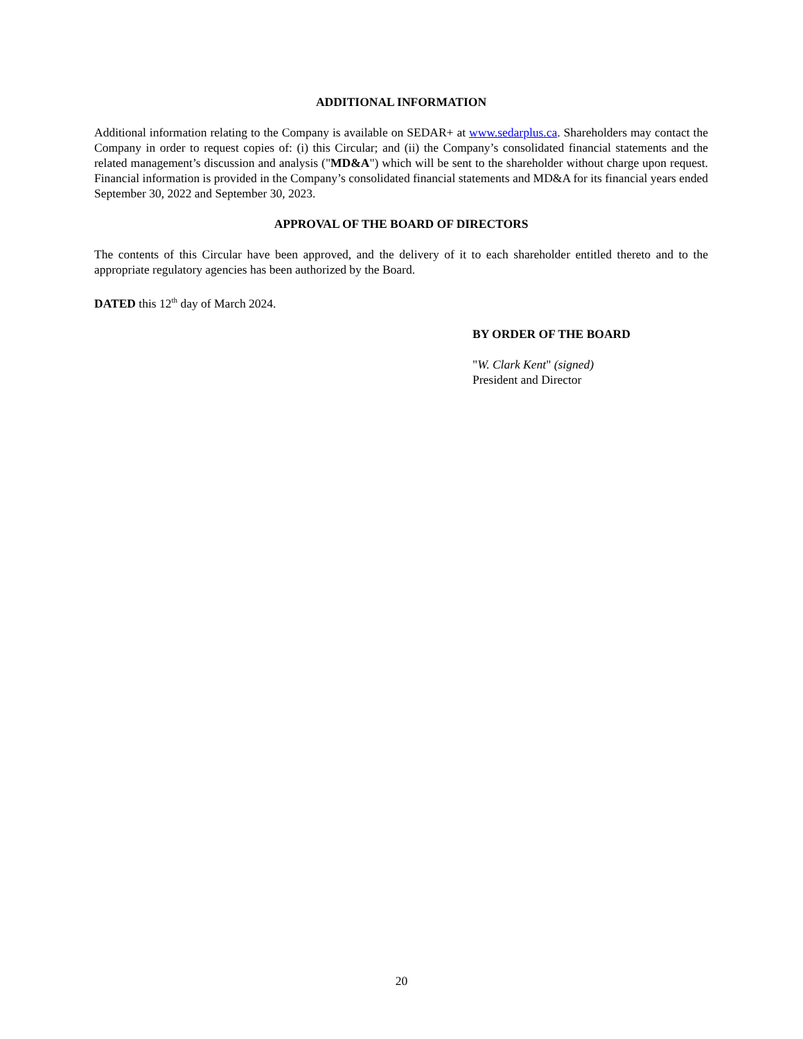ADDITIONAL INFORMATION
Additional information relating to the Company is available on SEDAR+ at www.sedarplus.ca. Shareholders may contact the Company in order to request copies of: (i) this Circular; and (ii) the Company’s consolidated financial statements and the related management’s discussion and analysis ("MD&A") which will be sent to the shareholder without charge upon request. Financial information is provided in the Company’s consolidated financial statements and MD&A for its financial years ended September 30, 2022 and September 30, 2023.
APPROVAL OF THE BOARD OF DIRECTORS
The contents of this Circular have been approved, and the delivery of it to each shareholder entitled thereto and to the appropriate regulatory agencies has been authorized by the Board.
DATED this 12<sup>th</sup> day of March 2024.
BY ORDER OF THE BOARD
"W. Clark Kent" (signed)
President and Director
20